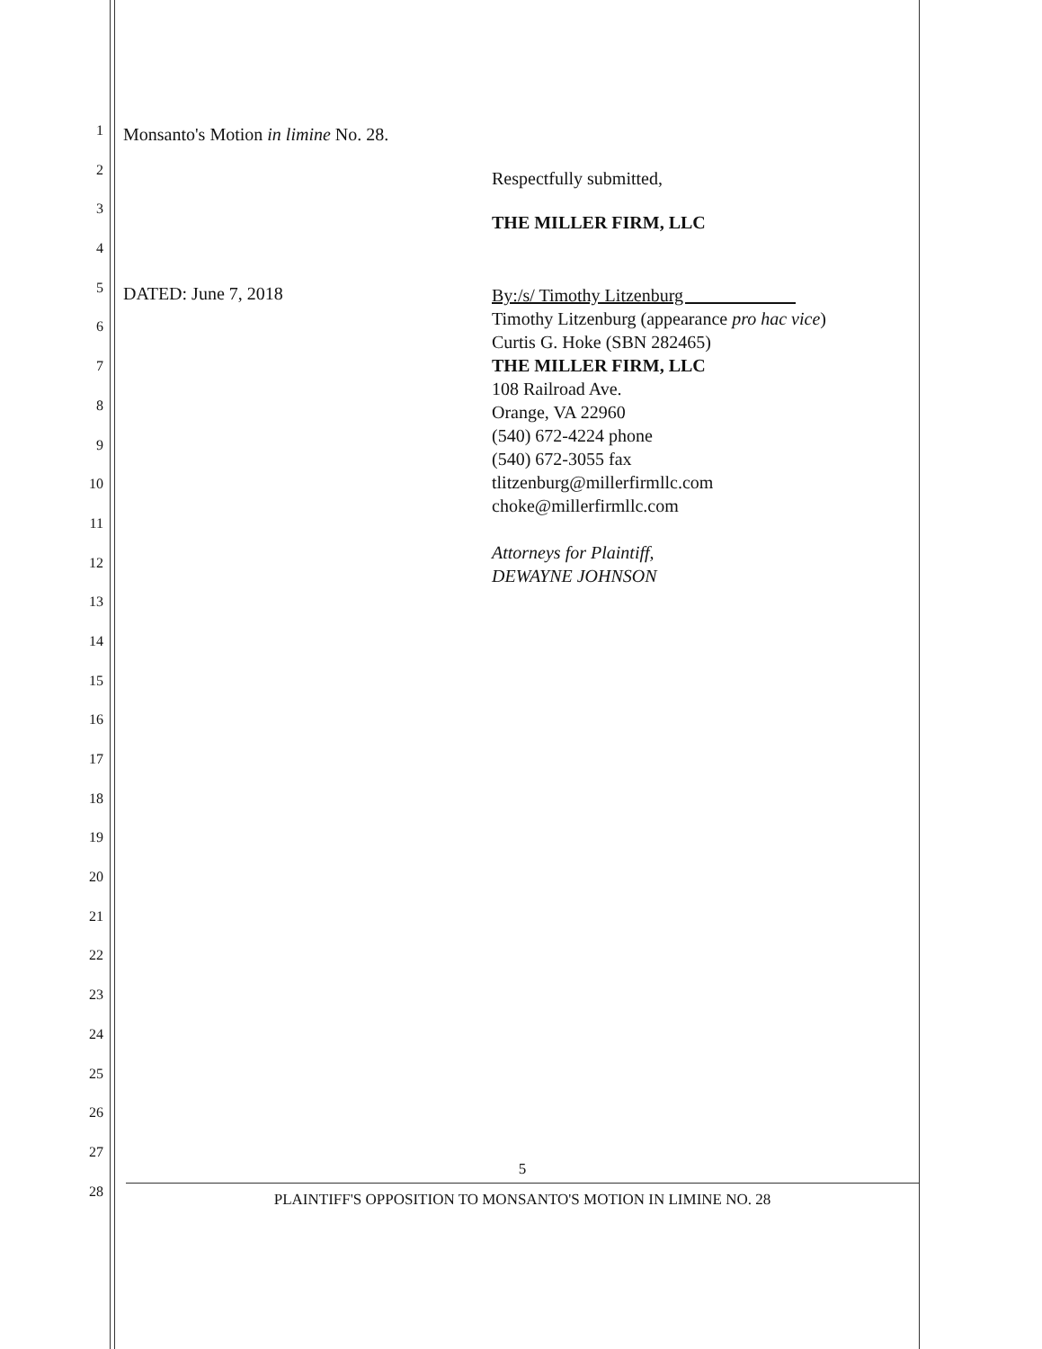1
2
3
4
5
6
7
8
9
10
11
12
13
14
15
16
17
18
19
20
21
22
23
24
25
26
27
28
Monsanto's Motion in limine No. 28.
Respectfully submitted,
THE MILLER FIRM, LLC
DATED: June 7, 2018
By:/s/ Timothy Litzenburg
Timothy Litzenburg (appearance pro hac vice)
Curtis G. Hoke (SBN 282465)
THE MILLER FIRM, LLC
108 Railroad Ave.
Orange, VA 22960
(540) 672-4224 phone
(540) 672-3055 fax
tlitzenburg@millerfirmllc.com
choke@millerfirmllc.com
Attorneys for Plaintiff,
DEWAYNE JOHNSON
5
PLAINTIFF'S OPPOSITION TO MONSANTO'S MOTION IN LIMINE NO. 28